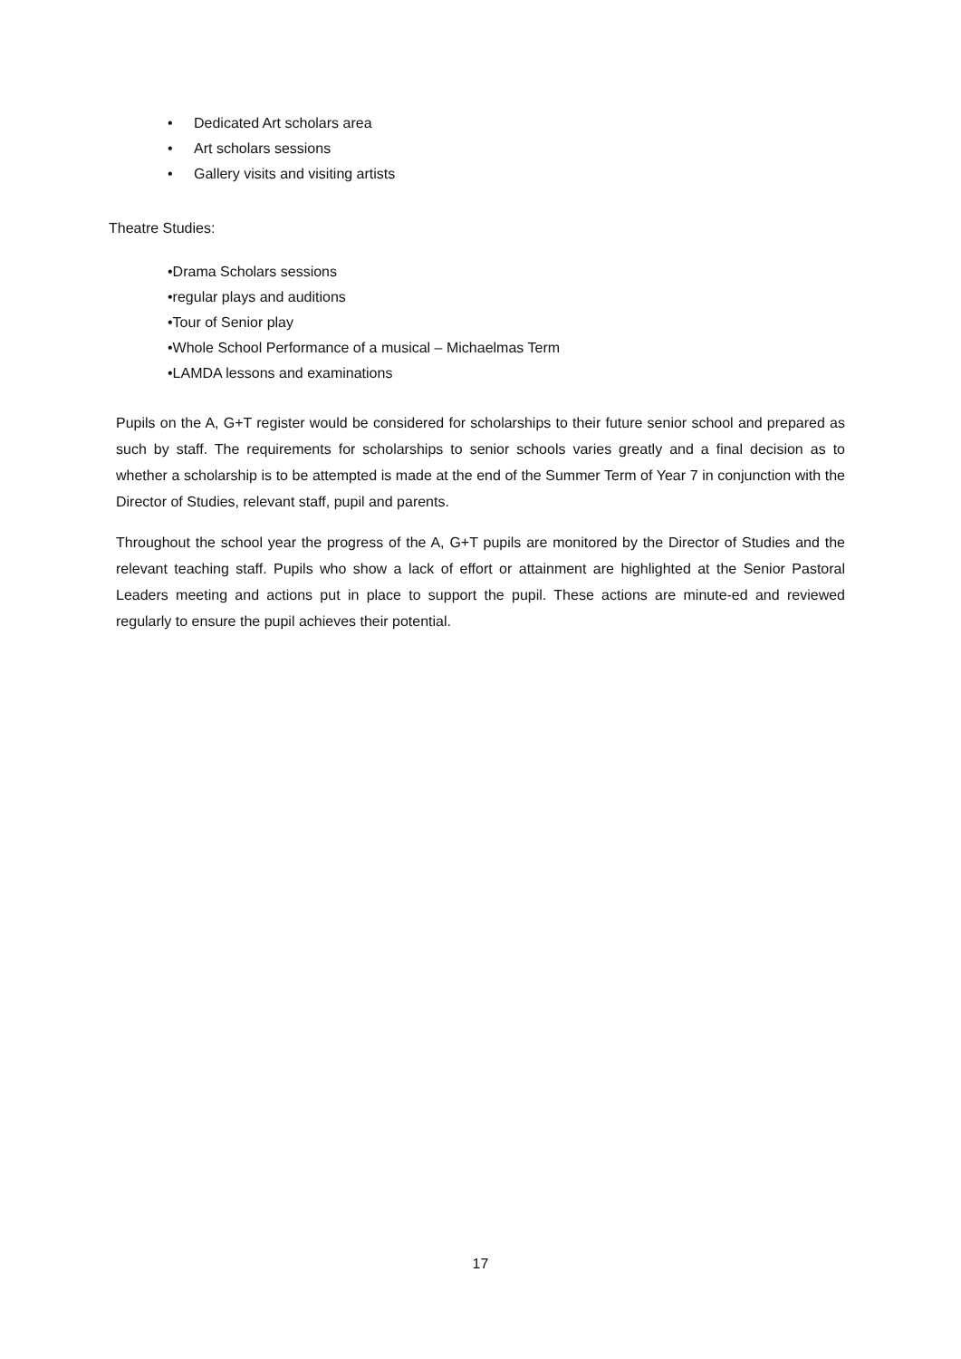• Dedicated Art scholars area
• Art scholars sessions
• Gallery visits and visiting artists
Theatre Studies:
•Drama Scholars sessions
•regular plays and auditions
•Tour of Senior play
•Whole School Performance of a musical – Michaelmas Term
•LAMDA lessons and examinations
Pupils on the A, G+T register would be considered for scholarships to their future senior school and prepared as such by staff. The requirements for scholarships to senior schools varies greatly and a final decision as to whether a scholarship is to be attempted is made at the end of the Summer Term of Year 7 in conjunction with the Director of Studies, relevant staff, pupil and parents.
Throughout the school year the progress of the A, G+T pupils are monitored by the Director of Studies and the relevant teaching staff. Pupils who show a lack of effort or attainment are highlighted at the Senior Pastoral Leaders meeting and actions put in place to support the pupil. These actions are minute-ed and reviewed regularly to ensure the pupil achieves their potential.
17